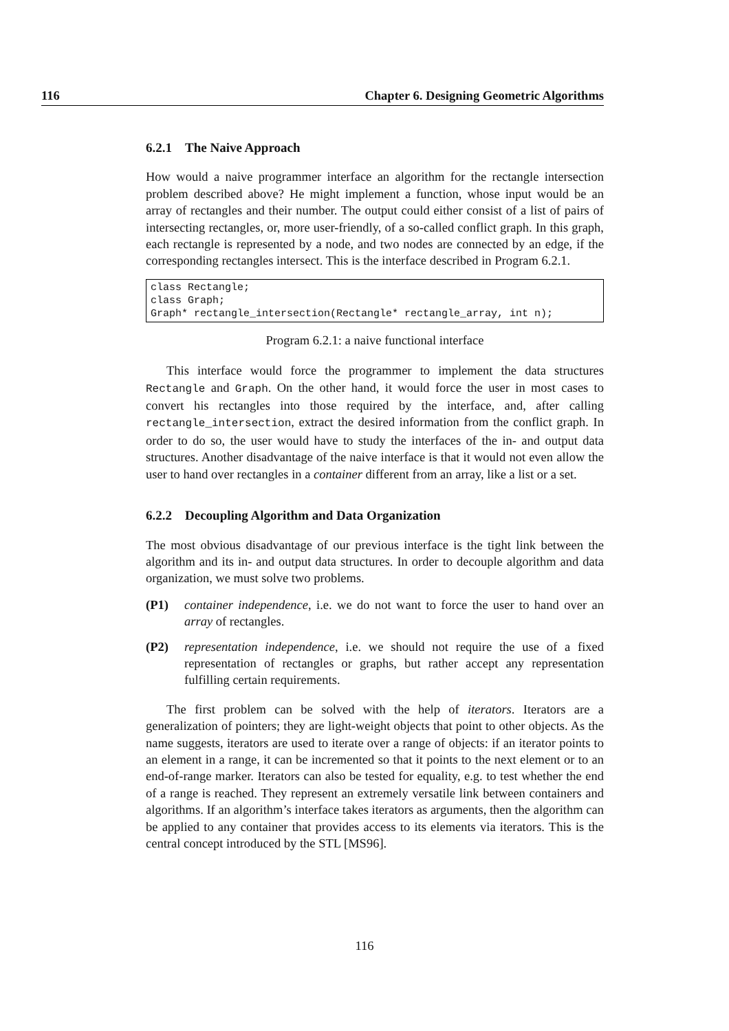116 Chapter 6. Designing Geometric Algorithms
6.2.1 The Naive Approach
How would a naive programmer interface an algorithm for the rectangle intersection problem described above? He might implement a function, whose input would be an array of rectangles and their number. The output could either consist of a list of pairs of intersecting rectangles, or, more user-friendly, of a so-called conflict graph. In this graph, each rectangle is represented by a node, and two nodes are connected by an edge, if the corresponding rectangles intersect. This is the interface described in Program 6.2.1.
class Rectangle; class Graph; Graph* rectangle_intersection(Rectangle* rectangle_array, int n);
Program 6.2.1: a naive functional interface
This interface would force the programmer to implement the data structures Rectangle and Graph. On the other hand, it would force the user in most cases to convert his rectangles into those required by the interface, and, after calling rectangle_intersection, extract the desired information from the conflict graph. In order to do so, the user would have to study the interfaces of the in- and output data structures. Another disadvantage of the naive interface is that it would not even allow the user to hand over rectangles in a container different from an array, like a list or a set.
6.2.2 Decoupling Algorithm and Data Organization
The most obvious disadvantage of our previous interface is the tight link between the algorithm and its in- and output data structures. In order to decouple algorithm and data organization, we must solve two problems.
(P1) container independence, i.e. we do not want to force the user to hand over an array of rectangles.
(P2) representation independence, i.e. we should not require the use of a fixed representation of rectangles or graphs, but rather accept any representation fulfilling certain requirements.
The first problem can be solved with the help of iterators. Iterators are a generalization of pointers; they are light-weight objects that point to other objects. As the name suggests, iterators are used to iterate over a range of objects: if an iterator points to an element in a range, it can be incremented so that it points to the next element or to an end-of-range marker. Iterators can also be tested for equality, e.g. to test whether the end of a range is reached. They represent an extremely versatile link between containers and algorithms. If an algorithm’s interface takes iterators as arguments, then the algorithm can be applied to any container that provides access to its elements via iterators. This is the central concept introduced by the STL [MS96].
116